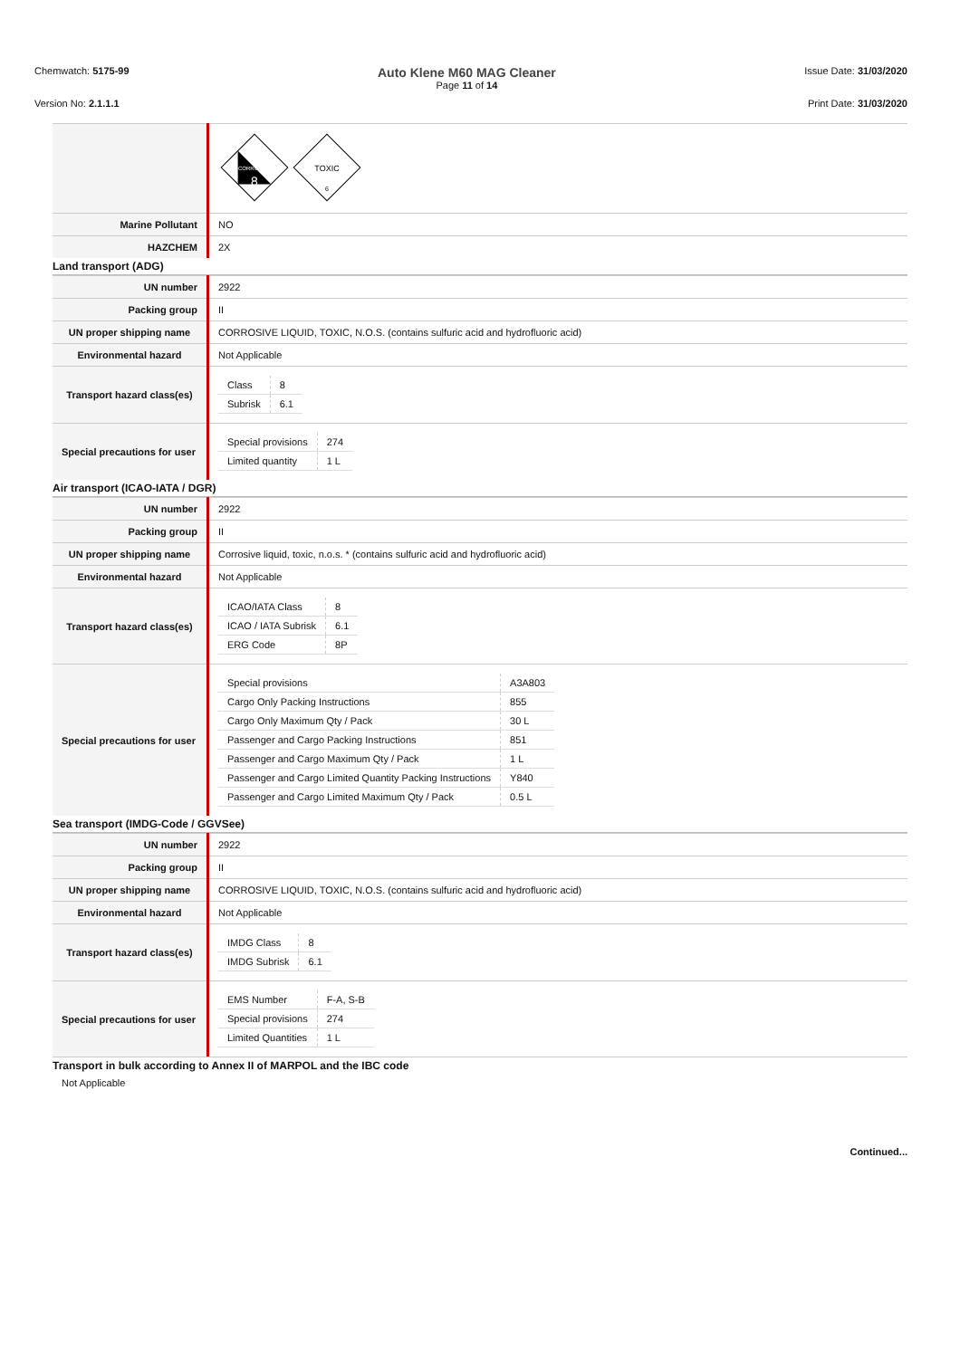Chemwatch: 5175-99
Auto Klene M60 MAG Cleaner
Page 11 of 14
Issue Date: 31/03/2020
Version No: 2.1.1.1 Print Date: 31/03/2020
| | CORROSIVE 8 TOXIC 6 |
| Marine Pollutant | NO |
| HAZCHEM | 2X |
Land transport (ADG)
| UN number | 2922 |
| Packing group | II |
| UN proper shipping name | CORROSIVE LIQUID, TOXIC, N.O.S. (contains sulfuric acid and hydrofluoric acid) |
| Environmental hazard | Not Applicable |
| Transport hazard class(es) | / Class / 8 / / Subrisk / 6.1 / |
| Special precautions for user | / Special provisions / 274 / / Limited quantity / 1 L / |
Air transport (ICAO-IATA / DGR)
| UN number | 2922 |
| Packing group | II |
| UN proper shipping name | Corrosive liquid, toxic, n.o.s. * (contains sulfuric acid and hydrofluoric acid) |
| Environmental hazard | Not Applicable |
| Transport hazard class(es) | / ICAO/IATA Class / 8 / / ICAO / IATA Subrisk / 6.1 / / ERG Code / 8P / |
| Special precautions for user | / Special provisions / A3A803 / / Cargo Only Packing Instructions / 855 / / Cargo Only Maximum Qty / Pack / 30 L / / Passenger and Cargo Packing Instructions / 851 / / Passenger and Cargo Maximum Qty / Pack / 1 L / / Passenger and Cargo Limited Quantity Packing Instructions / Y840 / / Passenger and Cargo Limited Maximum Qty / Pack / 0.5 L / |
Sea transport (IMDG-Code / GGVSee)
| UN number | 2922 |
| Packing group | II |
| UN proper shipping name | CORROSIVE LIQUID, TOXIC, N.O.S. (contains sulfuric acid and hydrofluoric acid) |
| Environmental hazard | Not Applicable |
| Transport hazard class(es) | / IMDG Class / 8 / / IMDG Subrisk / 6.1 / |
| Special precautions for user | / EMS Number / F-A, S-B / / Special provisions / 274 / / Limited Quantities / 1 L / |
Transport in bulk according to Annex II of MARPOL and the IBC code
Not Applicable
Continued...